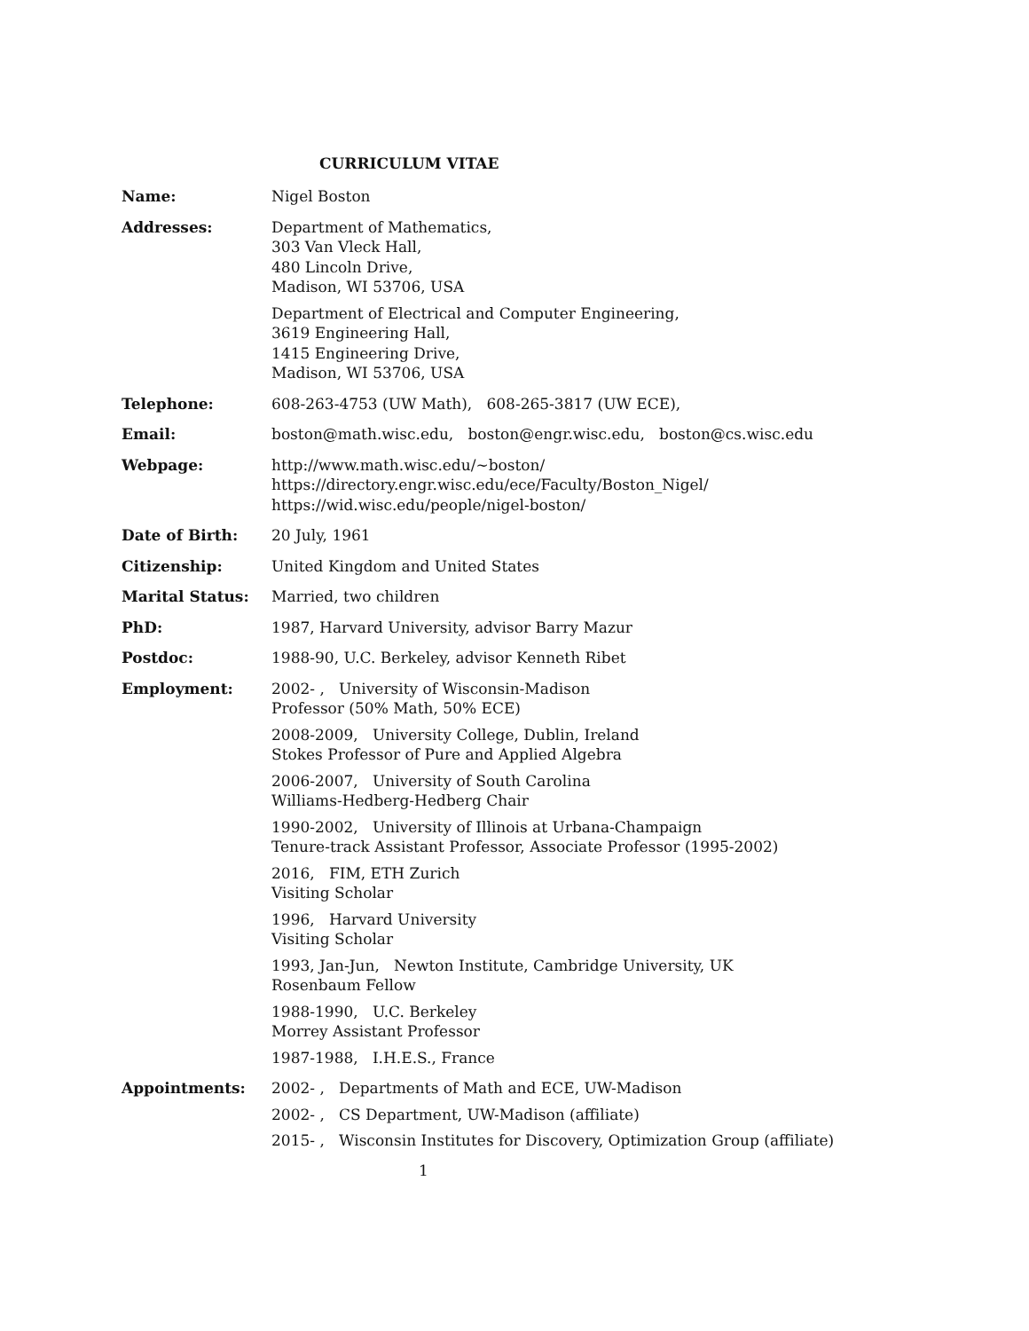CURRICULUM VITAE
Name: Nigel Boston
Addresses: Department of Mathematics,
303 Van Vleck Hall,
480 Lincoln Drive,
Madison, WI 53706, USA
Department of Electrical and Computer Engineering,
3619 Engineering Hall,
1415 Engineering Drive,
Madison, WI 53706, USA
Telephone: 608-263-4753 (UW Math), 608-265-3817 (UW ECE),
Email: boston@math.wisc.edu, boston@engr.wisc.edu, boston@cs.wisc.edu
Webpage: http://www.math.wisc.edu/∼boston/
https://directory.engr.wisc.edu/ece/Faculty/Boston_Nigel/
https://wid.wisc.edu/people/nigel-boston/
Date of Birth: 20 July, 1961
Citizenship: United Kingdom and United States
Marital Status: Married, two children
PhD: 1987, Harvard University, advisor Barry Mazur
Postdoc: 1988-90, U.C. Berkeley, advisor Kenneth Ribet
Employment: 2002- , University of Wisconsin-Madison
Professor (50% Math, 50% ECE)
2008-2009, University College, Dublin, Ireland
Stokes Professor of Pure and Applied Algebra
2006-2007, University of South Carolina
Williams-Hedberg-Hedberg Chair
1990-2002, University of Illinois at Urbana-Champaign
Tenure-track Assistant Professor, Associate Professor (1995-2002)
2016, FIM, ETH Zurich
Visiting Scholar
1996, Harvard University
Visiting Scholar
1993, Jan-Jun, Newton Institute, Cambridge University, UK
Rosenbaum Fellow
1988-1990, U.C. Berkeley
Morrey Assistant Professor
1987-1988, I.H.E.S., France
Appointments: 2002- , Departments of Math and ECE, UW-Madison
2002- , CS Department, UW-Madison (affiliate)
2015- , Wisconsin Institutes for Discovery, Optimization Group (affiliate)
1